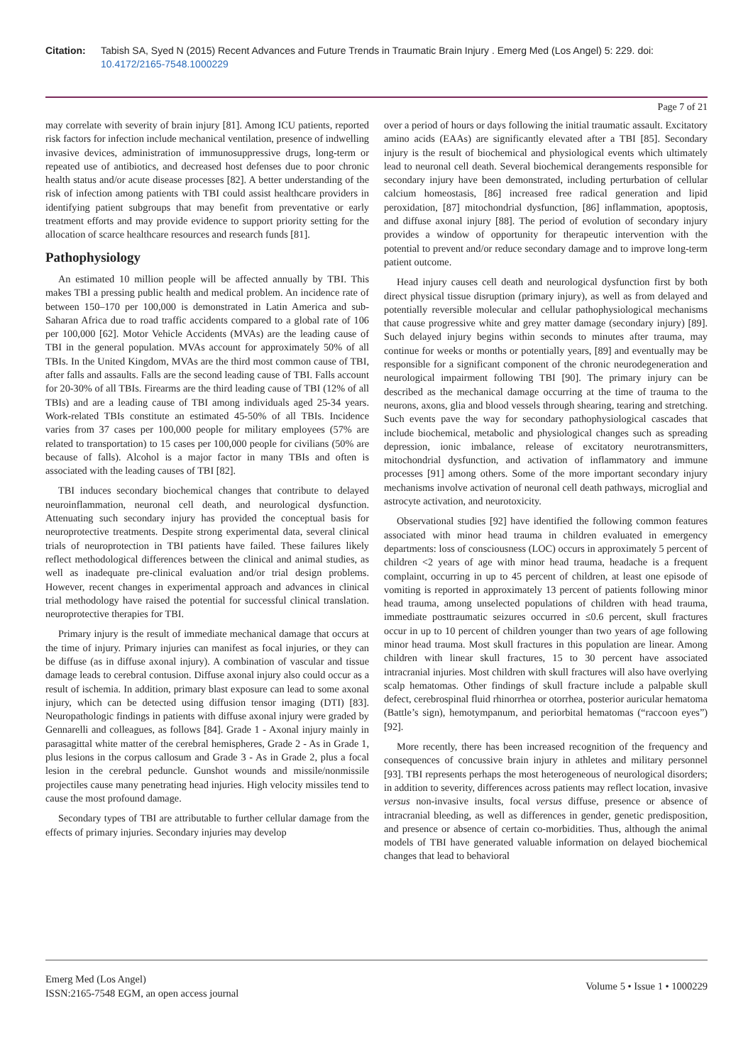Citation: Tabish SA, Syed N (2015) Recent Advances and Future Trends in Traumatic Brain Injury . Emerg Med (Los Angel) 5: 229. doi:
10.4172/2165-7548.1000229
Page 7 of 21
may correlate with severity of brain injury [81]. Among ICU patients, reported risk factors for infection include mechanical ventilation, presence of indwelling invasive devices, administration of immunosuppressive drugs, long-term or repeated use of antibiotics, and decreased host defenses due to poor chronic health status and/or acute disease processes [82]. A better understanding of the risk of infection among patients with TBI could assist healthcare providers in identifying patient subgroups that may benefit from preventative or early treatment efforts and may provide evidence to support priority setting for the allocation of scarce healthcare resources and research funds [81].
Pathophysiology
An estimated 10 million people will be affected annually by TBI. This makes TBI a pressing public health and medical problem. An incidence rate of between 150–170 per 100,000 is demonstrated in Latin America and sub-Saharan Africa due to road traffic accidents compared to a global rate of 106 per 100,000 [62]. Motor Vehicle Accidents (MVAs) are the leading cause of TBI in the general population. MVAs account for approximately 50% of all TBIs. In the United Kingdom, MVAs are the third most common cause of TBI, after falls and assaults. Falls are the second leading cause of TBI. Falls account for 20-30% of all TBIs. Firearms are the third leading cause of TBI (12% of all TBIs) and are a leading cause of TBI among individuals aged 25-34 years. Work-related TBIs constitute an estimated 45-50% of all TBIs. Incidence varies from 37 cases per 100,000 people for military employees (57% are related to transportation) to 15 cases per 100,000 people for civilians (50% are because of falls). Alcohol is a major factor in many TBIs and often is associated with the leading causes of TBI [82].
TBI induces secondary biochemical changes that contribute to delayed neuroinflammation, neuronal cell death, and neurological dysfunction. Attenuating such secondary injury has provided the conceptual basis for neuroprotective treatments. Despite strong experimental data, several clinical trials of neuroprotection in TBI patients have failed. These failures likely reflect methodological differences between the clinical and animal studies, as well as inadequate pre-clinical evaluation and/or trial design problems. However, recent changes in experimental approach and advances in clinical trial methodology have raised the potential for successful clinical translation. neuroprotective therapies for TBI.
Primary injury is the result of immediate mechanical damage that occurs at the time of injury. Primary injuries can manifest as focal injuries, or they can be diffuse (as in diffuse axonal injury). A combination of vascular and tissue damage leads to cerebral contusion. Diffuse axonal injury also could occur as a result of ischemia. In addition, primary blast exposure can lead to some axonal injury, which can be detected using diffusion tensor imaging (DTI) [83]. Neuropathologic findings in patients with diffuse axonal injury were graded by Gennarelli and colleagues, as follows [84]. Grade 1 - Axonal injury mainly in parasagittal white matter of the cerebral hemispheres, Grade 2 - As in Grade 1, plus lesions in the corpus callosum and Grade 3 - As in Grade 2, plus a focal lesion in the cerebral peduncle. Gunshot wounds and missile/nonmissile projectiles cause many penetrating head injuries. High velocity missiles tend to cause the most profound damage.
Secondary types of TBI are attributable to further cellular damage from the effects of primary injuries. Secondary injuries may develop
over a period of hours or days following the initial traumatic assault. Excitatory amino acids (EAAs) are significantly elevated after a TBI [85]. Secondary injury is the result of biochemical and physiological events which ultimately lead to neuronal cell death. Several biochemical derangements responsible for secondary injury have been demonstrated, including perturbation of cellular calcium homeostasis, [86] increased free radical generation and lipid peroxidation, [87] mitochondrial dysfunction, [86] inflammation, apoptosis, and diffuse axonal injury [88]. The period of evolution of secondary injury provides a window of opportunity for therapeutic intervention with the potential to prevent and/or reduce secondary damage and to improve long-term patient outcome.
Head injury causes cell death and neurological dysfunction first by both direct physical tissue disruption (primary injury), as well as from delayed and potentially reversible molecular and cellular pathophysiological mechanisms that cause progressive white and grey matter damage (secondary injury) [89]. Such delayed injury begins within seconds to minutes after trauma, may continue for weeks or months or potentially years, [89] and eventually may be responsible for a significant component of the chronic neurodegeneration and neurological impairment following TBI [90]. The primary injury can be described as the mechanical damage occurring at the time of trauma to the neurons, axons, glia and blood vessels through shearing, tearing and stretching. Such events pave the way for secondary pathophysiological cascades that include biochemical, metabolic and physiological changes such as spreading depression, ionic imbalance, release of excitatory neurotransmitters, mitochondrial dysfunction, and activation of inflammatory and immune processes [91] among others. Some of the more important secondary injury mechanisms involve activation of neuronal cell death pathways, microglial and astrocyte activation, and neurotoxicity.
Observational studies [92] have identified the following common features associated with minor head trauma in children evaluated in emergency departments: loss of consciousness (LOC) occurs in approximately 5 percent of children <2 years of age with minor head trauma, headache is a frequent complaint, occurring in up to 45 percent of children, at least one episode of vomiting is reported in approximately 13 percent of patients following minor head trauma, among unselected populations of children with head trauma, immediate posttraumatic seizures occurred in ≤0.6 percent, skull fractures occur in up to 10 percent of children younger than two years of age following minor head trauma. Most skull fractures in this population are linear. Among children with linear skull fractures, 15 to 30 percent have associated intracranial injuries. Most children with skull fractures will also have overlying scalp hematomas. Other findings of skull fracture include a palpable skull defect, cerebrospinal fluid rhinorrhea or otorrhea, posterior auricular hematoma (Battle’s sign), hemotympanum, and periorbital hematomas (“raccoon eyes”) [92].
More recently, there has been increased recognition of the frequency and consequences of concussive brain injury in athletes and military personnel [93]. TBI represents perhaps the most heterogeneous of neurological disorders; in addition to severity, differences across patients may reflect location, invasive versus non-invasive insults, focal versus diffuse, presence or absence of intracranial bleeding, as well as differences in gender, genetic predisposition, and presence or absence of certain co-morbidities. Thus, although the animal models of TBI have generated valuable information on delayed biochemical changes that lead to behavioral
Emerg Med (Los Angel)
ISSN:2165-7548 EGM, an open access journal
Volume 5 • Issue 1 • 1000229